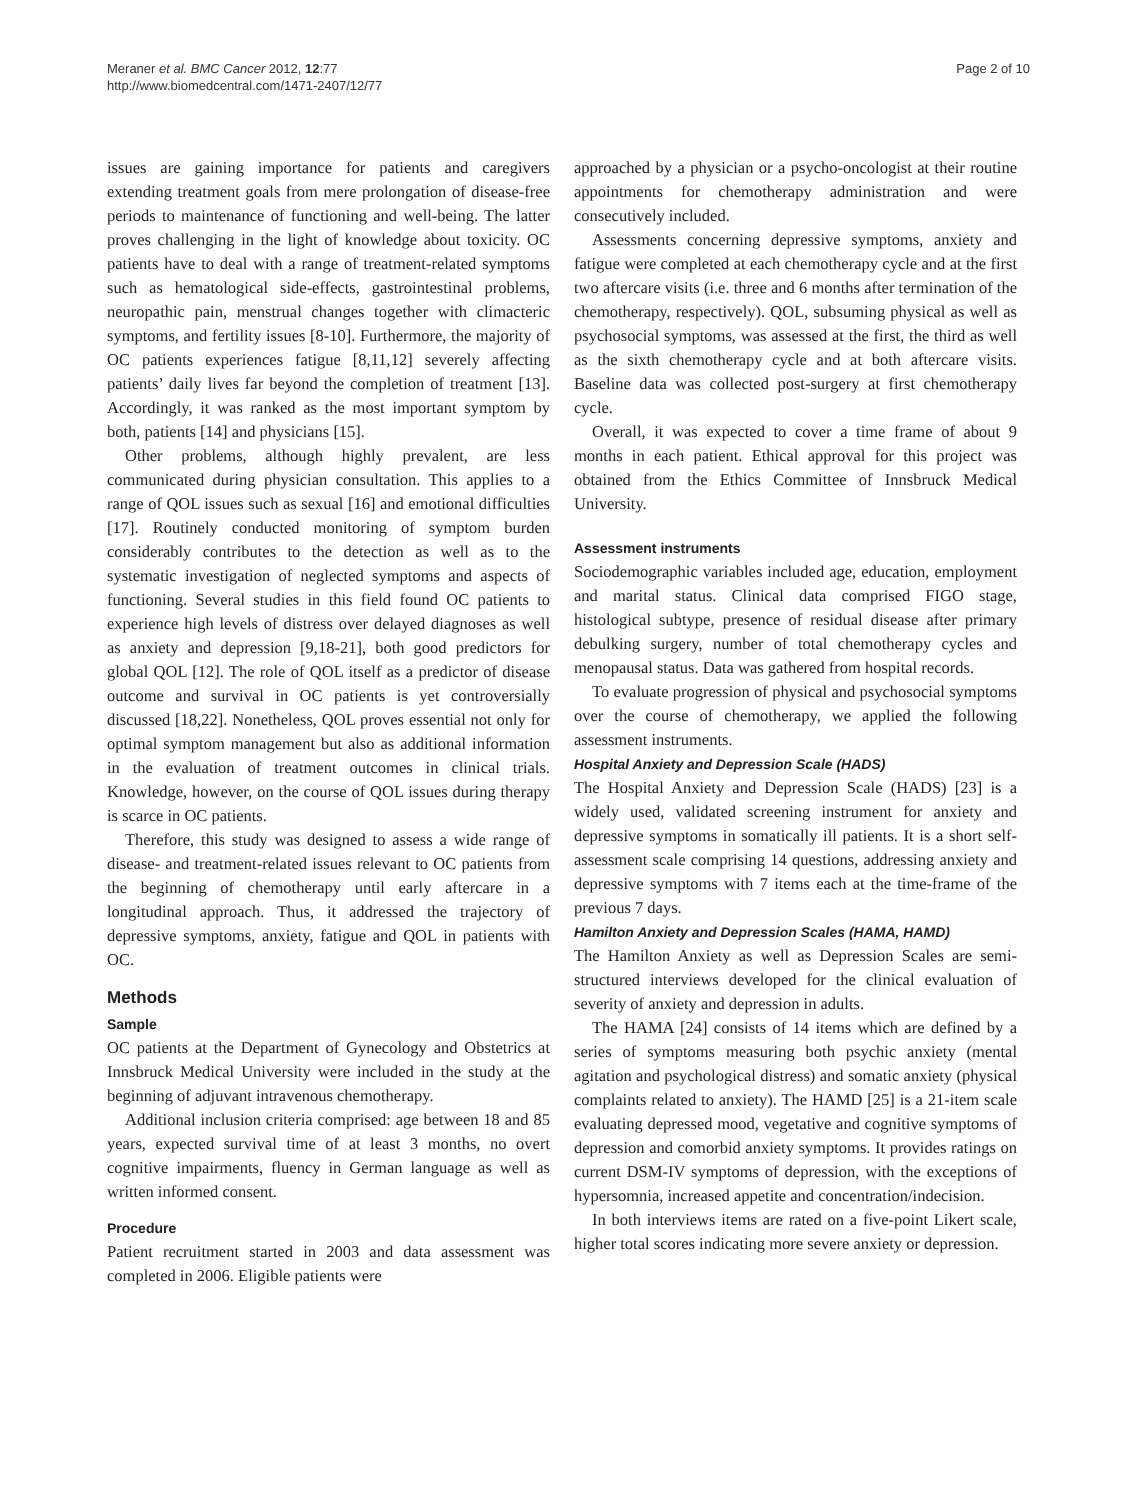Meraner et al. BMC Cancer 2012, 12:77
http://www.biomedcentral.com/1471-2407/12/77
Page 2 of 10
issues are gaining importance for patients and caregivers extending treatment goals from mere prolongation of disease-free periods to maintenance of functioning and well-being. The latter proves challenging in the light of knowledge about toxicity. OC patients have to deal with a range of treatment-related symptoms such as hematological side-effects, gastrointestinal problems, neuropathic pain, menstrual changes together with climacteric symptoms, and fertility issues [8-10]. Furthermore, the majority of OC patients experiences fatigue [8,11,12] severely affecting patients’ daily lives far beyond the completion of treatment [13]. Accordingly, it was ranked as the most important symptom by both, patients [14] and physicians [15].
Other problems, although highly prevalent, are less communicated during physician consultation. This applies to a range of QOL issues such as sexual [16] and emotional difficulties [17]. Routinely conducted monitoring of symptom burden considerably contributes to the detection as well as to the systematic investigation of neglected symptoms and aspects of functioning. Several studies in this field found OC patients to experience high levels of distress over delayed diagnoses as well as anxiety and depression [9,18-21], both good predictors for global QOL [12]. The role of QOL itself as a predictor of disease outcome and survival in OC patients is yet controversially discussed [18,22]. Nonetheless, QOL proves essential not only for optimal symptom management but also as additional information in the evaluation of treatment outcomes in clinical trials. Knowledge, however, on the course of QOL issues during therapy is scarce in OC patients.
Therefore, this study was designed to assess a wide range of disease- and treatment-related issues relevant to OC patients from the beginning of chemotherapy until early aftercare in a longitudinal approach. Thus, it addressed the trajectory of depressive symptoms, anxiety, fatigue and QOL in patients with OC.
Methods
Sample
OC patients at the Department of Gynecology and Obstetrics at Innsbruck Medical University were included in the study at the beginning of adjuvant intravenous chemotherapy.
Additional inclusion criteria comprised: age between 18 and 85 years, expected survival time of at least 3 months, no overt cognitive impairments, fluency in German language as well as written informed consent.
Procedure
Patient recruitment started in 2003 and data assessment was completed in 2006. Eligible patients were
approached by a physician or a psycho-oncologist at their routine appointments for chemotherapy administration and were consecutively included.
Assessments concerning depressive symptoms, anxiety and fatigue were completed at each chemotherapy cycle and at the first two aftercare visits (i.e. three and 6 months after termination of the chemotherapy, respectively). QOL, subsuming physical as well as psychosocial symptoms, was assessed at the first, the third as well as the sixth chemotherapy cycle and at both aftercare visits. Baseline data was collected post-surgery at first chemotherapy cycle.
Overall, it was expected to cover a time frame of about 9 months in each patient. Ethical approval for this project was obtained from the Ethics Committee of Innsbruck Medical University.
Assessment instruments
Sociodemographic variables included age, education, employment and marital status. Clinical data comprised FIGO stage, histological subtype, presence of residual disease after primary debulking surgery, number of total chemotherapy cycles and menopausal status. Data was gathered from hospital records.
To evaluate progression of physical and psychosocial symptoms over the course of chemotherapy, we applied the following assessment instruments.
Hospital Anxiety and Depression Scale (HADS)
The Hospital Anxiety and Depression Scale (HADS) [23] is a widely used, validated screening instrument for anxiety and depressive symptoms in somatically ill patients. It is a short self-assessment scale comprising 14 questions, addressing anxiety and depressive symptoms with 7 items each at the time-frame of the previous 7 days.
Hamilton Anxiety and Depression Scales (HAMA, HAMD)
The Hamilton Anxiety as well as Depression Scales are semi-structured interviews developed for the clinical evaluation of severity of anxiety and depression in adults.
The HAMA [24] consists of 14 items which are defined by a series of symptoms measuring both psychic anxiety (mental agitation and psychological distress) and somatic anxiety (physical complaints related to anxiety). The HAMD [25] is a 21-item scale evaluating depressed mood, vegetative and cognitive symptoms of depression and comorbid anxiety symptoms. It provides ratings on current DSM-IV symptoms of depression, with the exceptions of hypersomnia, increased appetite and concentration/indecision.
In both interviews items are rated on a five-point Likert scale, higher total scores indicating more severe anxiety or depression.